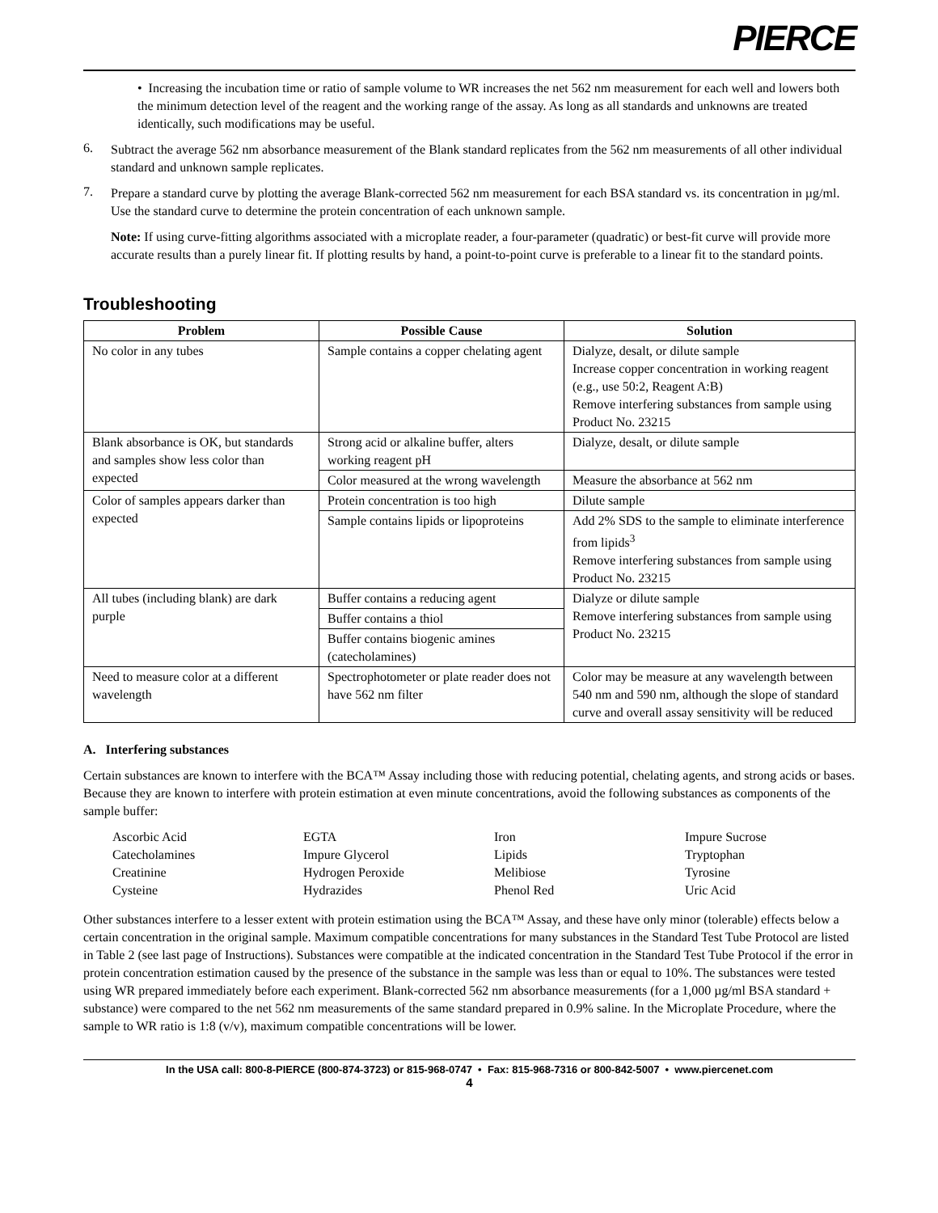PIERCE
• Increasing the incubation time or ratio of sample volume to WR increases the net 562 nm measurement for each well and lowers both the minimum detection level of the reagent and the working range of the assay. As long as all standards and unknowns are treated identically, such modifications may be useful.
6.
Subtract the average 562 nm absorbance measurement of the Blank standard replicates from the 562 nm measurements of all other individual standard and unknown sample replicates.
7.
Prepare a standard curve by plotting the average Blank-corrected 562 nm measurement for each BSA standard vs. its concentration in µg/ml. Use the standard curve to determine the protein concentration of each unknown sample.
Note: If using curve-fitting algorithms associated with a microplate reader, a four-parameter (quadratic) or best-fit curve will provide more accurate results than a purely linear fit. If plotting results by hand, a point-to-point curve is preferable to a linear fit to the standard points.
Troubleshooting
| Problem | Possible Cause | Solution |
| --- | --- | --- |
| No color in any tubes | Sample contains a copper chelating agent | Dialyze, desalt, or dilute sample Increase copper concentration in working reagent (e.g., use 50:2, Reagent A:B) Remove interfering substances from sample using Product No. 23215 |
| Blank absorbance is OK, but standards and samples show less color than expected | Strong acid or alkaline buffer, alters working reagent pH | Dialyze, desalt, or dilute sample |
| | Color measured at the wrong wavelength | Measure the absorbance at 562 nm |
| Color of samples appears darker than expected | Protein concentration is too high | Dilute sample |
| | Sample contains lipids or lipoproteins | Add 2% SDS to the sample to eliminate interference from lipids<sup>3</sup> Remove interfering substances from sample using Product No. 23215 |
| All tubes (including blank) are dark purple | Buffer contains a reducing agent | Dialyze or dilute sample Remove interfering substances from sample using Product No. 23215 |
| | Buffer contains a thiol | |
| | Buffer contains biogenic amines (catecholamines) | |
| Need to measure color at a different wavelength | Spectrophotometer or plate reader does not have 562 nm filter | Color may be measure at any wavelength between 540 nm and 590 nm, although the slope of standard curve and overall assay sensitivity will be reduced |
A. Interfering substances
Certain substances are known to interfere with the BCA™ Assay including those with reducing potential, chelating agents, and strong acids or bases. Because they are known to interfere with protein estimation at even minute concentrations, avoid the following substances as components of the sample buffer:
| Ascorbic Acid | EGTA | Iron | Impure Sucrose |
| Catecholamines | Impure Glycerol | Lipids | Tryptophan |
| Creatinine | Hydrogen Peroxide | Melibiose | Tyrosine |
| Cysteine | Hydrazides | Phenol Red | Uric Acid |
Other substances interfere to a lesser extent with protein estimation using the BCA™ Assay, and these have only minor (tolerable) effects below a certain concentration in the original sample. Maximum compatible concentrations for many substances in the Standard Test Tube Protocol are listed in Table 2 (see last page of Instructions). Substances were compatible at the indicated concentration in the Standard Test Tube Protocol if the error in protein concentration estimation caused by the presence of the substance in the sample was less than or equal to 10%. The substances were tested using WR prepared immediately before each experiment. Blank-corrected 562 nm absorbance measurements (for a 1,000 µg/ml BSA standard + substance) were compared to the net 562 nm measurements of the same standard prepared in 0.9% saline. In the Microplate Procedure, where the sample to WR ratio is 1:8 (v/v), maximum compatible concentrations will be lower.
In the USA call: 800-8-PIERCE (800-874-3723) or 815-968-0747 • Fax: 815-968-7316 or 800-842-5007 • www.piercenet.com
4